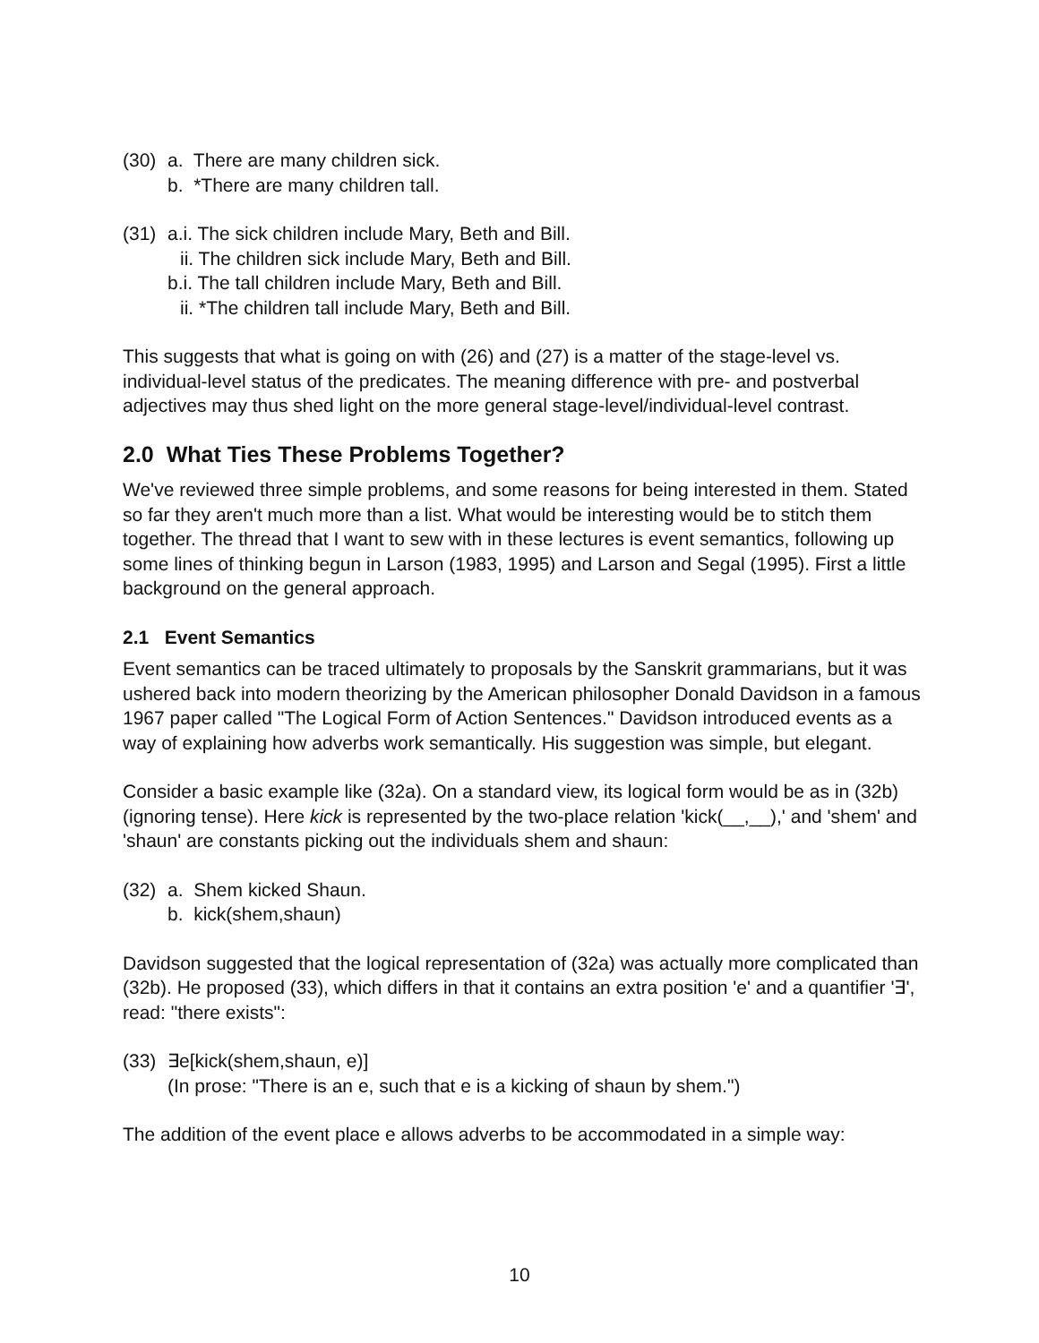(30) a. There are many children sick.
b. *There are many children tall.
(31) a.i. The sick children include Mary, Beth and Bill.
ii. The children sick include Mary, Beth and Bill.
b.i. The tall children include Mary, Beth and Bill.
ii. *The children tall include Mary, Beth and Bill.
This suggests that what is going on with (26) and (27) is a matter of the stage-level vs. individual-level status of the predicates. The meaning difference with pre- and postverbal adjectives may thus shed light on the more general stage-level/individual-level contrast.
2.0 What Ties These Problems Together?
We've reviewed three simple problems, and some reasons for being interested in them. Stated so far they aren't much more than a list. What would be interesting would be to stitch them together. The thread that I want to sew with in these lectures is event semantics, following up some lines of thinking begun in Larson (1983, 1995) and Larson and Segal (1995). First a little background on the general approach.
2.1 Event Semantics
Event semantics can be traced ultimately to proposals by the Sanskrit grammarians, but it was ushered back into modern theorizing by the American philosopher Donald Davidson in a famous 1967 paper called "The Logical Form of Action Sentences." Davidson introduced events as a way of explaining how adverbs work semantically. His suggestion was simple, but elegant.
Consider a basic example like (32a). On a standard view, its logical form would be as in (32b) (ignoring tense). Here kick is represented by the two-place relation 'kick(__,__),' and 'shem' and 'shaun' are constants picking out the individuals shem and shaun:
(32) a. Shem kicked Shaun.
b. kick(shem,shaun)
Davidson suggested that the logical representation of (32a) was actually more complicated than (32b). He proposed (33), which differs in that it contains an extra position 'e' and a quantifier '∃', read: "there exists":
(33) ∃e[kick(shem,shaun, e)]
(In prose: "There is an e, such that e is a kicking of shaun by shem.")
The addition of the event place e allows adverbs to be accommodated in a simple way:
10